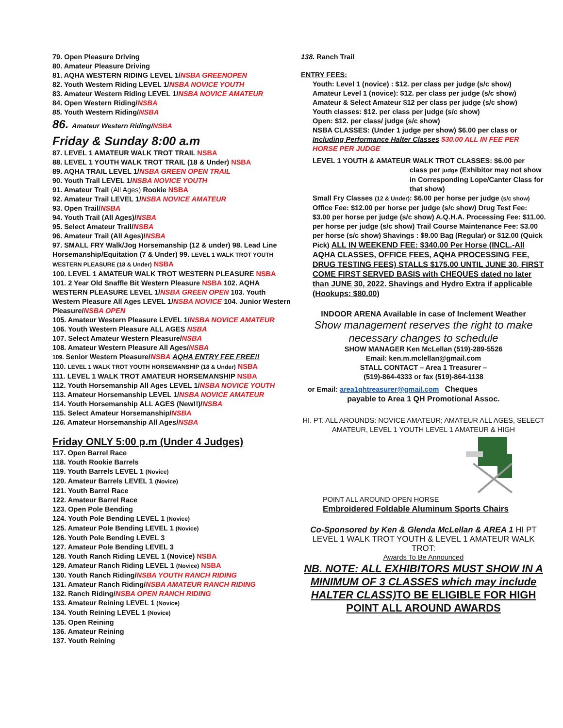79. Open Pleasure Driving
80. Amateur Pleasure Driving
81. AQHA WESTERN RIDING LEVEL 1/NSBA GREENOPEN
82. Youth Western Riding LEVEL 1/NSBA NOVICE YOUTH
83. Amateur Western Riding LEVEL 1/NSBA NOVICE AMATEUR
84. Open Western Riding/NSBA
85. Youth Western Riding/NSBA
86. Amateur Western Riding/NSBA
Friday & Sunday 8:00 a.m
87. LEVEL 1 AMATEUR WALK TROT TRAIL NSBA
88. LEVEL 1 YOUTH WALK TROT TRAIL (18 & Under) NSBA
89. AQHA TRAIL LEVEL 1/NSBA GREEN OPEN TRAIL
90. Youth Trail LEVEL 1/NSBA NOVICE YOUTH
91. Amateur Trail (All Ages) Rookie NSBA
92. Amateur Trail LEVEL 1/NSBA NOVICE AMATEUR
93. Open Trail/NSBA
94. Youth Trail (All Ages)/NSBA
95. Select Amateur Trail/NSBA
96. Amateur Trail (All Ages)/NSBA
97. SMALL FRY Walk/Jog Horsemanship (12 & under) 98. Lead Line Horsemanship/Equitation (7 & Under) 99. LEVEL 1 WALK TROT YOUTH WESTERN PLEASURE (18 & Under) NSBA
100. LEVEL 1 AMATEUR WALK TROT WESTERN PLEASURE NSBA
101. 2 Year Old Snaffle Bit Western Pleasure NSBA 102. AQHA WESTERN PLEASURE LEVEL 1/NSBA GREEN OPEN 103. Youth Western Pleasure All Ages LEVEL 1/NSBA NOVICE 104. Junior Western Pleasure/NSBA OPEN
105. Amateur Western Pleasure LEVEL 1/NSBA NOVICE AMATEUR
106. Youth Western Pleasure ALL AGES NSBA
107. Select Amateur Western Pleasure/NSBA
108. Amateur Western Pleasure All Ages/NSBA
109. Senior Western Pleasure/NSBA AQHA ENTRY FEE FREE!!
110. LEVEL 1 WALK TROT YOUTH HORSEMANSHIP (18 & Under) NSBA
111. LEVEL 1 WALK TROT AMATEUR HORSEMANSHIP NSBA
112. Youth Horsemanship All Ages LEVEL 1/NSBA NOVICE YOUTH
113. Amateur Horsemanship LEVEL 1/NSBA NOVICE AMATEUR
114. Youth Horsemanship ALL AGES (New!!)/NSBA
115. Select Amateur Horsemanship/NSBA
116. Amateur Horsemanship All Ages/NSBA
Friday ONLY 5:00 p.m (Under 4 Judges)
117. Open Barrel Race
118. Youth Rookie Barrels
119. Youth Barrels LEVEL 1 (Novice)
120. Amateur Barrels LEVEL 1 (Novice)
121. Youth Barrel Race
122. Amateur Barrel Race
123. Open Pole Bending
124. Youth Pole Bending LEVEL 1 (Novice)
125. Amateur Pole Bending LEVEL 1 (Novice)
126. Youth Pole Bending LEVEL 3
127. Amateur Pole Bending LEVEL 3
128. Youth Ranch Riding LEVEL 1 (Novice) NSBA
129. Amateur Ranch Riding LEVEL 1 (Novice) NSBA
130. Youth Ranch Riding/NSBA YOUTH RANCH RIDING
131. Amateur Ranch Riding/NSBA AMATEUR RANCH RIDING
132. Ranch Riding/NSBA OPEN RANCH RIDING
133. Amateur Reining LEVEL 1 (Novice)
134. Youth Reining LEVEL 1 (Novice)
135. Open Reining
136. Amateur Reining
137. Youth Reining
138. Ranch Trail
ENTRY FEES:
Youth: Level 1 (novice) : $12. per class per judge (s/c show)
Amateur Level 1 (novice): $12. per class per judge (s/c show)
Amateur & Select Amateur $12 per class per judge (s/c show)
Youth classes: $12. per class per judge (s/c show)
Open: $12. per class/ judge (s/c show)
NSBA CLASSES: (Under 1 judge per show) $6.00 per class or Including Performance Halter Classes $30.00 ALL IN FEE PER HORSE PER JUDGE
LEVEL 1 YOUTH & AMATEUR WALK TROT CLASSES: $6.00 per
class per judge (Exhibitor may not show in Corresponding Lope/Canter Class for that show)
Small Fry Classes (12 & Under): $6.00 per horse per judge (s/c show) Office Fee: $12.00 per horse per judge (s/c show) Drug Test Fee: $3.00 per horse per judge (s/c show) A.Q.H.A. Processing Fee: $11.00. per horse per judge (s/c show) Trail Course Maintenance Fee: $3.00 per horse (s/c show) Shavings : $9.00 Bag (Regular) or $12.00 (Quick Pick) ALL IN WEEKEND FEE: $340.00 Per Horse (INCL.-All AQHA CLASSES, OFFICE FEES, AQHA PROCESSING FEE, DRUG TESTING FEES) STALLS $175.00 UNTIL JUNE 30, FIRST COME FIRST SERVED BASIS with CHEQUES dated no later than JUNE 30, 2022. Shavings and Hydro Extra if applicable (Hookups: $80.00)
INDOOR ARENA Available in case of Inclement Weather
Show management reserves the right to make necessary changes to schedule
SHOW MANAGER Ken McLellan (519)-289-5526
Email: ken.m.mclellan@gmail.com
STALL CONTACT – Area 1 Treasurer –
(519)-864-4333 or fax (519)-864-1138
or Email: area1qhtreasurer@gmail.com Cheques
payable to Area 1 QH Promotional Assoc.
HI. PT. ALL AROUNDS: NOVICE AMATEUR; AMATEUR ALL AGES, SELECT AMATEUR, LEVEL 1 YOUTH LEVEL 1 AMATEUR & HIGH
POINT ALL AROUND OPEN HORSE
Embroidered Foldable Aluminum Sports Chairs
Co-Sponsored by Ken & Glenda McLellan & AREA 1 HI PT LEVEL 1 WALK TROT YOUTH & LEVEL 1 AMATEUR WALK TROT:
Awards To Be Announced
NB. NOTE: ALL EXHIBITORS MUST SHOW IN A MINIMUM OF 3 CLASSES which may include HALTER CLASS)TO BE ELIGIBLE FOR HIGH POINT ALL AROUND AWARDS